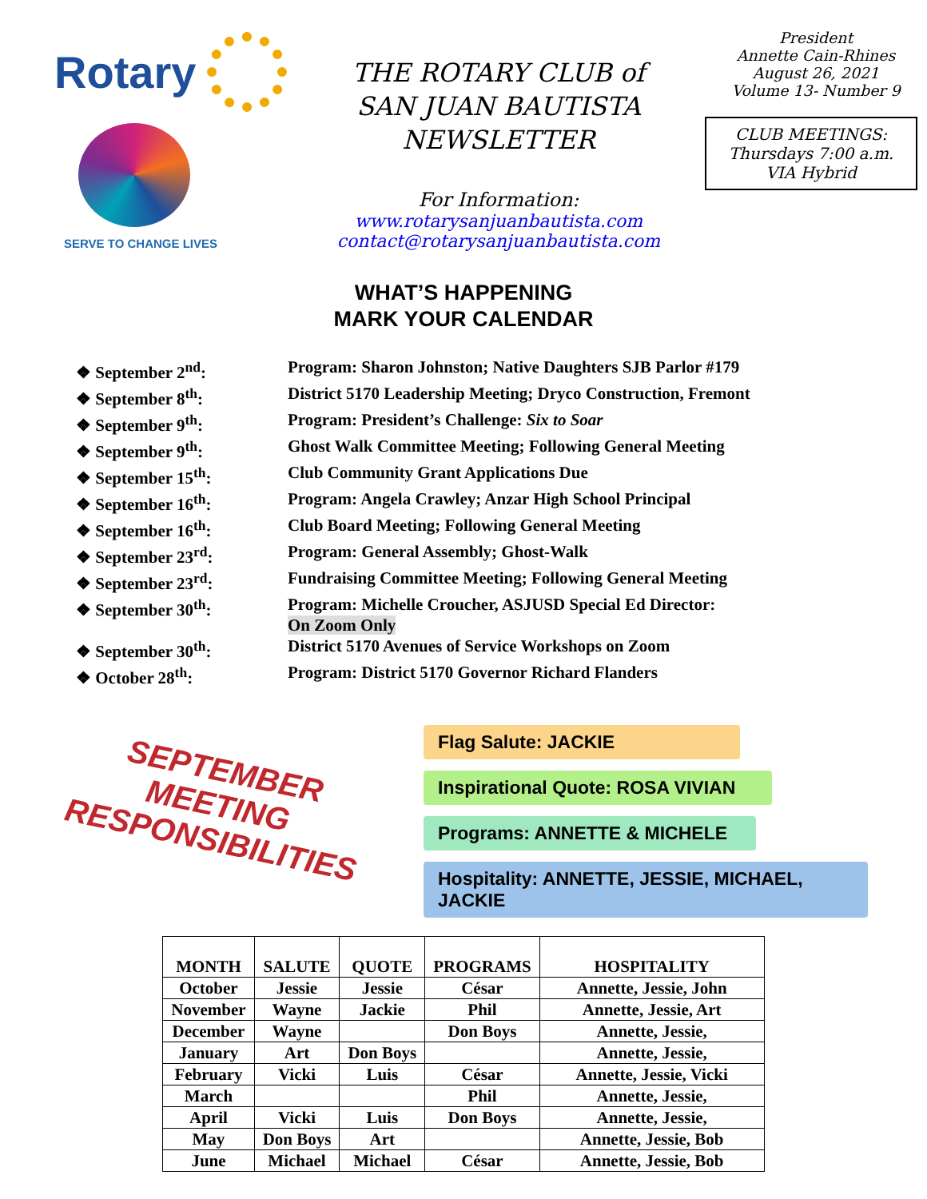Rotary
SERVE TO CHANGE LIVES
THE ROTARY CLUB of
SAN JUAN BAUTISTA
NEWSLETTER
For Information:
www.rotarysanjuanbautista.com
contact@rotarysanjuanbautista.com
President
Annette Cain-Rhines
August 26, 2021
Volume 13- Number 9
CLUB MEETINGS:
Thursdays 7:00 a.m.
VIA Hybrid
WHAT’S HAPPENING
MARK YOUR CALENDAR
❖ September 2<sup>nd</sup>: Program: Sharon Johnston; Native Daughters SJB Parlor #179
❖ September 8<sup>th</sup>: District 5170 Leadership Meeting; Dryco Construction, Fremont
❖ September 9<sup>th</sup>: Program: President’s Challenge: Six to Soar
❖ September 9<sup>th</sup>: Ghost Walk Committee Meeting; Following General Meeting
❖ September 15<sup>th</sup>: Club Community Grant Applications Due
❖ September 16<sup>th</sup>: Program: Angela Crawley; Anzar High School Principal
❖ September 16<sup>th</sup>: Club Board Meeting; Following General Meeting
❖ September 23<sup>rd</sup>: Program: General Assembly; Ghost-Walk
❖ September 23<sup>rd</sup>: Fundraising Committee Meeting; Following General Meeting
❖ September 30<sup>th</sup>: Program: Michelle Croucher, ASJUSD Special Ed Director:
On Zoom Only
❖ September 30<sup>th</sup>: District 5170 Avenues of Service Workshops on Zoom
❖ October 28<sup>th</sup>: Program: District 5170 Governor Richard Flanders
SEPTEMBER
MEETING
RESPONSIBILITIES
Flag Salute: JACKIE
Inspirational Quote: ROSA VIVIAN
Programs: ANNETTE & MICHELE
Hospitality: ANNETTE, JESSIE, MICHAEL, JACKIE
| MONTH | SALUTE | QUOTE | PROGRAMS | HOSPITALITY |
| --- | --- | --- | --- | --- |
| October | Jessie | Jessie | César | Annette, Jessie, John |
| November | Wayne | Jackie | Phil | Annette, Jessie, Art |
| December | Wayne | | Don Boys | Annette, Jessie, |
| January | Art | Don Boys | | Annette, Jessie, |
| February | Vicki | Luis | César | Annette, Jessie, Vicki |
| March | | | Phil | Annette, Jessie, |
| April | Vicki | Luis | Don Boys | Annette, Jessie, |
| May | Don Boys | Art | | Annette, Jessie, Bob |
| June | Michael | Michael | César | Annette, Jessie, Bob |